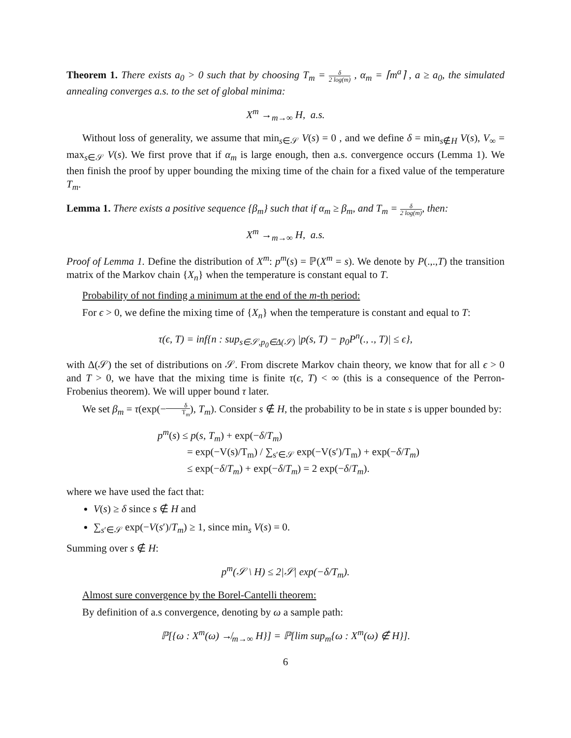Theorem 1. There exists a<sub>0</sub> > 0 such that by choosing T<sub>m</sub> = δ 2 log(m) , α<sub>m</sub> = ⌈m<sup>a</sup>⌉ , a ≥ a<sub>0</sub>, the simulated annealing converges a.s. to the set of global minima:
X<sup>m</sup> →<sub>m→∞</sub> H, a.s.
Without loss of generality, we assume that min<sub>s∈𝒮</sub> V(s) = 0 , and we define δ = min<sub>s∉H</sub> V(s), V<sub>∞</sub> = max<sub>s∈𝒮</sub> V(s). We first prove that if α<sub>m</sub> is large enough, then a.s. convergence occurs (Lemma 1). We then finish the proof by upper bounding the mixing time of the chain for a fixed value of the temperature T<sub>m</sub>.
Lemma 1. There exists a positive sequence {β<sub>m</sub>} such that if α<sub>m</sub> ≥ β<sub>m</sub>, and T<sub>m</sub> = δ 2 log(m), then:
X<sup>m</sup> →<sub>m→∞</sub> H, a.s.
Proof of Lemma 1. Define the distribution of X<sup>m</sup>: p<sup>m</sup>(s) = ℙ(X<sup>m</sup> = s). We denote by P(.,.,T) the transition matrix of the Markov chain {X<sub>n</sub>} when the temperature is constant equal to T.
Probability of not finding a minimum at the end of the m-th period:
For ϵ > 0, we define the mixing time of {X<sub>n</sub>} when the temperature is constant and equal to T:
τ(ϵ, T) = inf{n : sup<sub>s∈𝒮,p<sub>0</sub>∈Δ(𝒮)</sub> |p(s, T) − p<sub>0</sub>P<sup>n</sup>(., ., T)| ≤ ϵ},
with Δ(𝒮) the set of distributions on 𝒮. From discrete Markov chain theory, we know that for all ϵ > 0 and T > 0, we have that the mixing time is finite τ(ϵ, T) < ∞ (this is a consequence of the Perron-Frobenius theorem). We will upper bound τ later.
We set β<sub>m</sub> = τ(exp(−δ T<sub>m</sub>), T<sub>m</sub>). Consider s ∉ H, the probability to be in state s is upper bounded by:
p<sup>m</sup>(s) ≤ p(s, T<sub>m</sub>) + exp(−δ/T<sub>m</sub>)
= exp(−V(s)/T<sub>m</sub>) / ∑<sub>s′∈𝒮</sub> exp(−V(s′)/T<sub>m</sub>) + exp(−δ/T<sub>m</sub>)
≤ exp(−δ/T<sub>m</sub>) + exp(−δ/T<sub>m</sub>) = 2 exp(−δ/T<sub>m</sub>).
where we have used the fact that:
V(s) ≥ δ since s ∉ H and
∑<sub>s′∈𝒮</sub> exp(−V(s′)/T<sub>m</sub>) ≥ 1, since min<sub>s</sub> V(s) = 0.
Summing over s ∉ H:
p<sup>m</sup>(𝒮 \ H) ≤ 2|𝒮| exp(−δ/T<sub>m</sub>).
Almost sure convergence by the Borel-Cantelli theorem:
By definition of a.s convergence, denoting by ω a sample path:
ℙ[{ω : X<sup>m</sup>(ω) ↛<sub>m→∞</sub> H}] = ℙ[lim sup<sub>m</sub>{ω : X<sup>m</sup>(ω) ∉ H}].
6